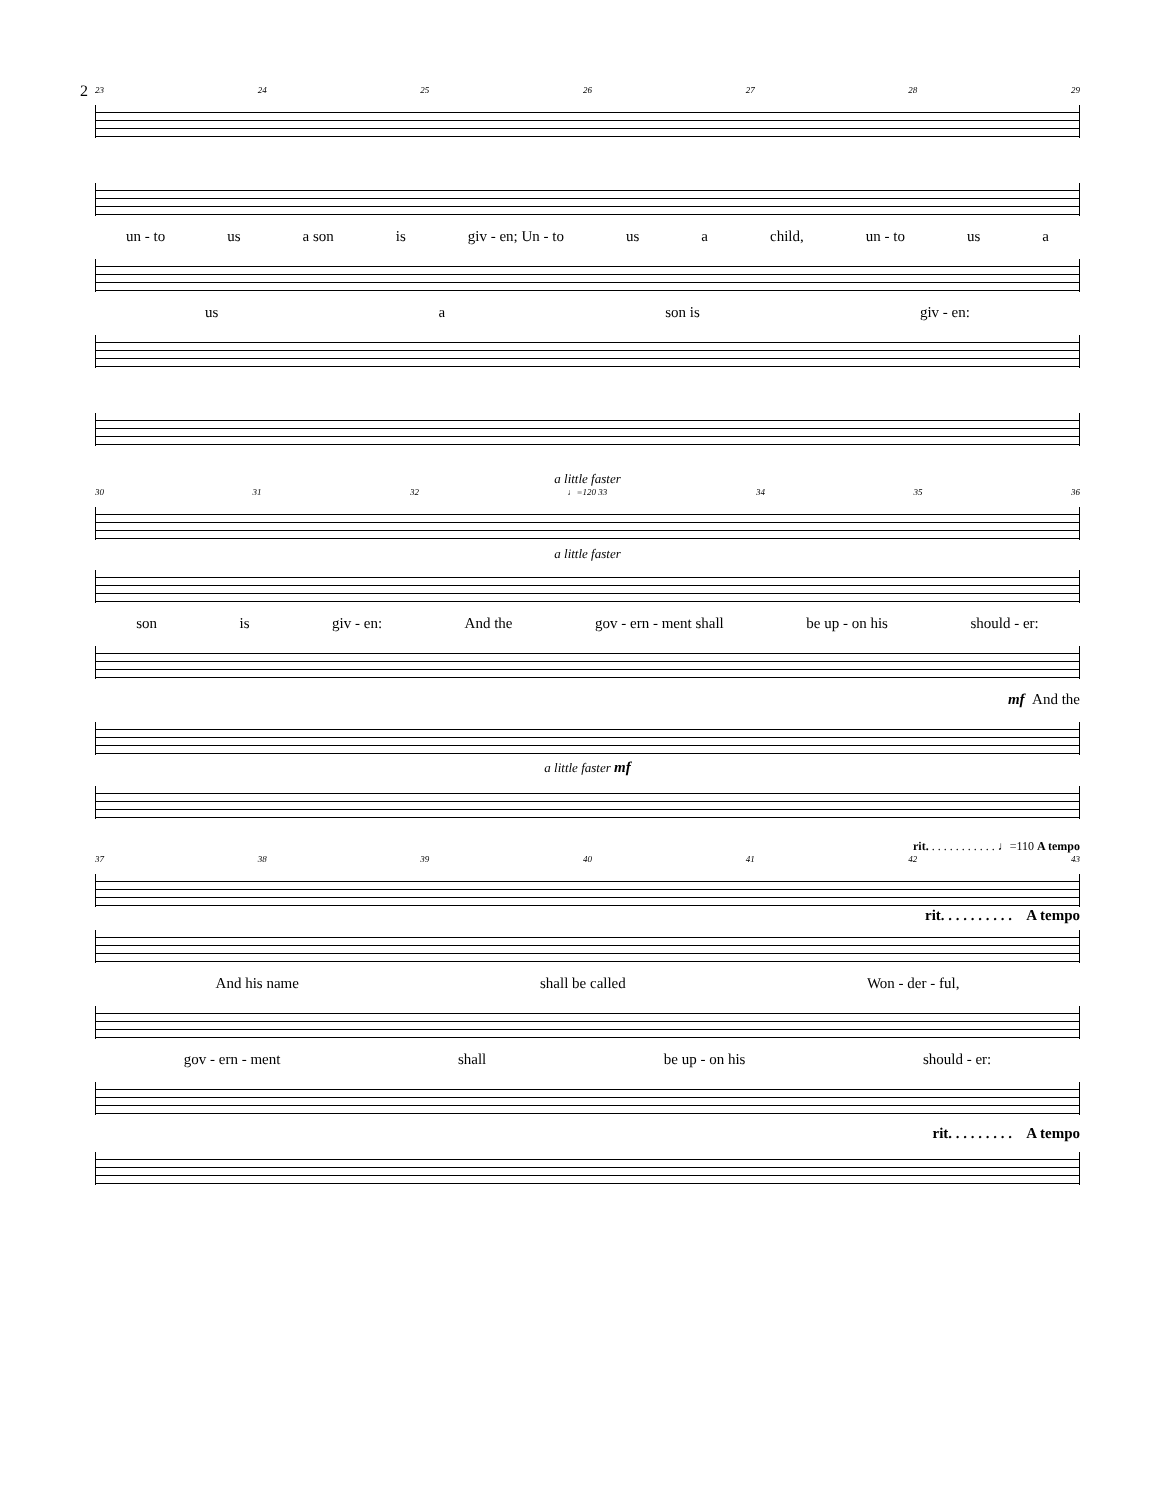2
23 24 25 26 27 28 29
un - to us a son is giv - en; Un - to us a child, un - to us a
us a son is giv - en:
a little faster
30 31 32 ♩=120 33 34 35 36
a little faster
son is giv - en: And the gov - ern - ment shall be up - on his should - er:
mf And the
a little faster mf
rit. . . . . . . . . . . . ♩=110 A tempo
37 38 39 40 41 42 43
rit. . . . . . . . . . A tempo
And his name shall be called Won - der - ful,
gov - ern - ment shall be up - on his should - er:
rit. . . . . . . . . A tempo